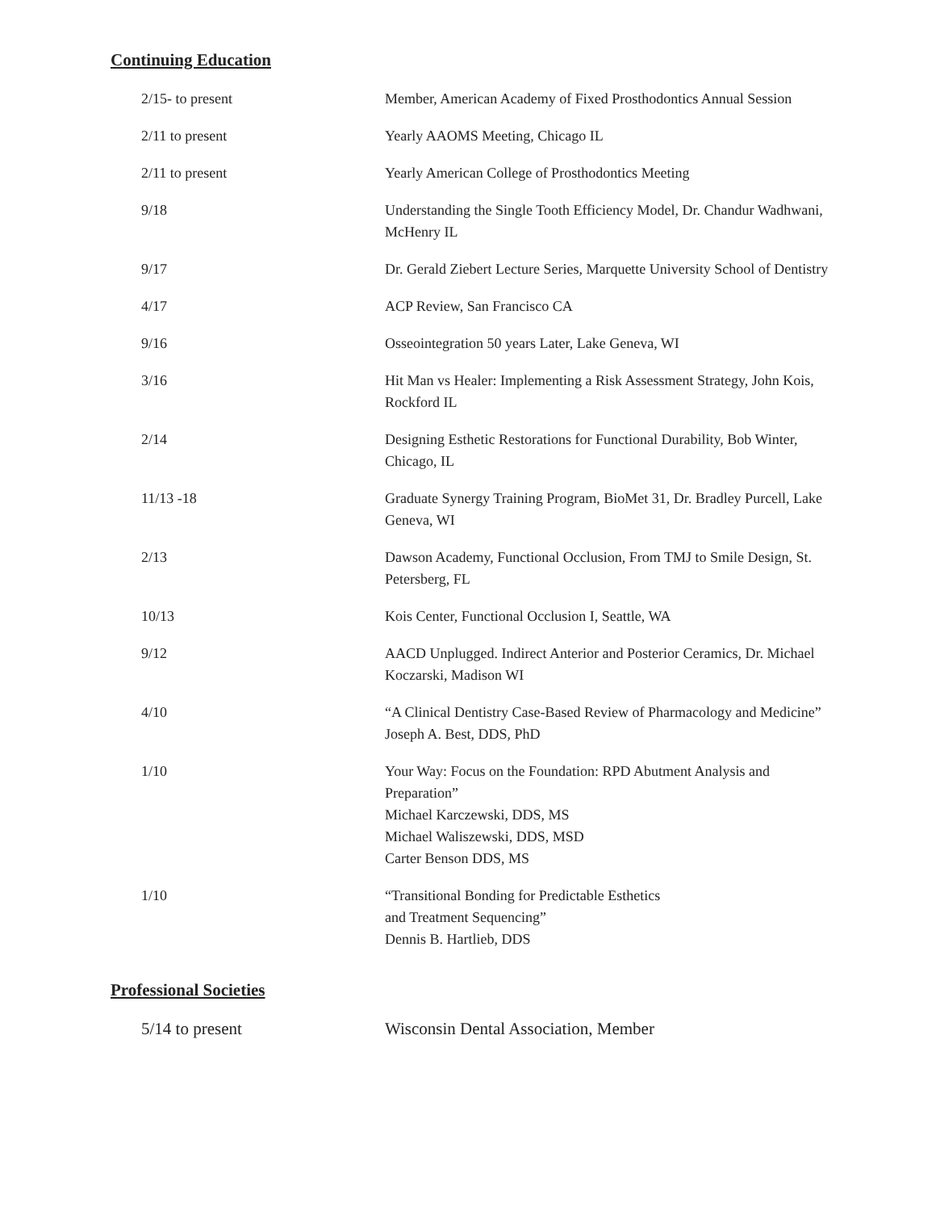Continuing Education
| 2/15- to present | Member, American Academy of Fixed Prosthodontics Annual Session |
| 2/11 to present | Yearly AAOMS Meeting, Chicago IL |
| 2/11 to present | Yearly American College of Prosthodontics Meeting |
| 9/18 | Understanding the Single Tooth Efficiency Model, Dr. Chandur Wadhwani, McHenry IL |
| 9/17 | Dr. Gerald Ziebert Lecture Series, Marquette University School of Dentistry |
| 4/17 | ACP Review, San Francisco CA |
| 9/16 | Osseointegration 50 years Later, Lake Geneva, WI |
| 3/16 | Hit Man vs Healer: Implementing a Risk Assessment Strategy, John Kois, Rockford IL |
| 2/14 | Designing Esthetic Restorations for Functional Durability, Bob Winter, Chicago, IL |
| 11/13 -18 | Graduate Synergy Training Program, BioMet 31, Dr. Bradley Purcell, Lake Geneva, WI |
| 2/13 | Dawson Academy, Functional Occlusion, From TMJ to Smile Design, St. Petersberg, FL |
| 10/13 | Kois Center, Functional Occlusion I, Seattle, WA |
| 9/12 | AACD Unplugged. Indirect Anterior and Posterior Ceramics, Dr. Michael Koczarski, Madison WI |
| 4/10 | “A Clinical Dentistry Case-Based Review of Pharmacology and Medicine” Joseph A. Best, DDS, PhD |
| 1/10 | Your Way: Focus on the Foundation: RPD Abutment Analysis and Preparation” Michael Karczewski, DDS, MS Michael Waliszewski, DDS, MSD Carter Benson DDS, MS |
| 1/10 | “Transitional Bonding for Predictable Esthetics and Treatment Sequencing” Dennis B. Hartlieb, DDS |
Professional Societies
| 5/14 to present | Wisconsin Dental Association, Member |